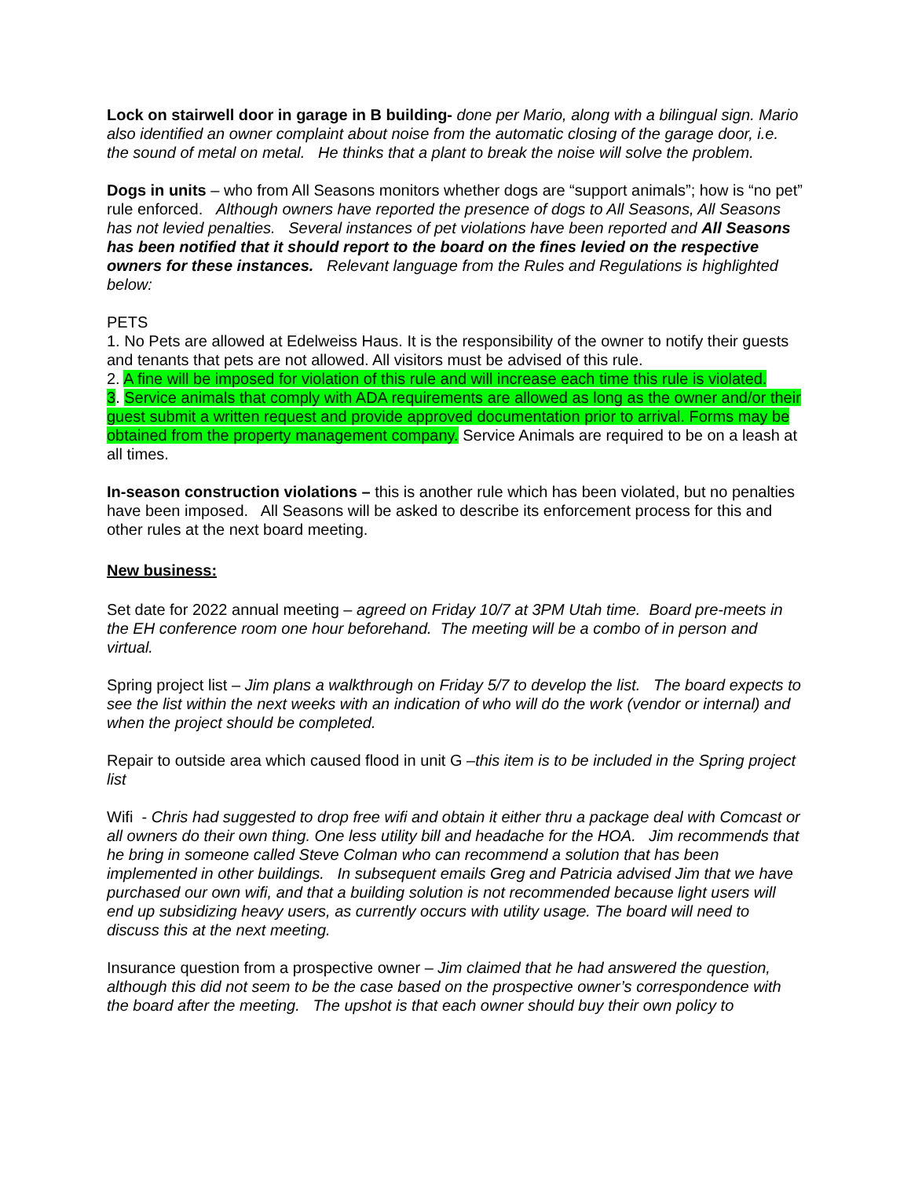Lock on stairwell door in garage in B building- done per Mario, along with a bilingual sign. Mario also identified an owner complaint about noise from the automatic closing of the garage door, i.e. the sound of metal on metal. He thinks that a plant to break the noise will solve the problem.
Dogs in units – who from All Seasons monitors whether dogs are “support animals”; how is “no pet” rule enforced. Although owners have reported the presence of dogs to All Seasons, All Seasons has not levied penalties. Several instances of pet violations have been reported and All Seasons has been notified that it should report to the board on the fines levied on the respective owners for these instances. Relevant language from the Rules and Regulations is highlighted below:
PETS
1. No Pets are allowed at Edelweiss Haus. It is the responsibility of the owner to notify their guests and tenants that pets are not allowed. All visitors must be advised of this rule.
2. A fine will be imposed for violation of this rule and will increase each time this rule is violated.
3. Service animals that comply with ADA requirements are allowed as long as the owner and/or their guest submit a written request and provide approved documentation prior to arrival. Forms may be obtained from the property management company. Service Animals are required to be on a leash at all times.
In-season construction violations – this is another rule which has been violated, but no penalties have been imposed. All Seasons will be asked to describe its enforcement process for this and other rules at the next board meeting.
New business:
Set date for 2022 annual meeting – agreed on Friday 10/7 at 3PM Utah time. Board pre-meets in the EH conference room one hour beforehand. The meeting will be a combo of in person and virtual.
Spring project list – Jim plans a walkthrough on Friday 5/7 to develop the list. The board expects to see the list within the next weeks with an indication of who will do the work (vendor or internal) and when the project should be completed.
Repair to outside area which caused flood in unit G –this item is to be included in the Spring project list
Wifi - Chris had suggested to drop free wifi and obtain it either thru a package deal with Comcast or all owners do their own thing. One less utility bill and headache for the HOA. Jim recommends that he bring in someone called Steve Colman who can recommend a solution that has been implemented in other buildings. In subsequent emails Greg and Patricia advised Jim that we have purchased our own wifi, and that a building solution is not recommended because light users will end up subsidizing heavy users, as currently occurs with utility usage. The board will need to discuss this at the next meeting.
Insurance question from a prospective owner – Jim claimed that he had answered the question, although this did not seem to be the case based on the prospective owner’s correspondence with the board after the meeting. The upshot is that each owner should buy their own policy to